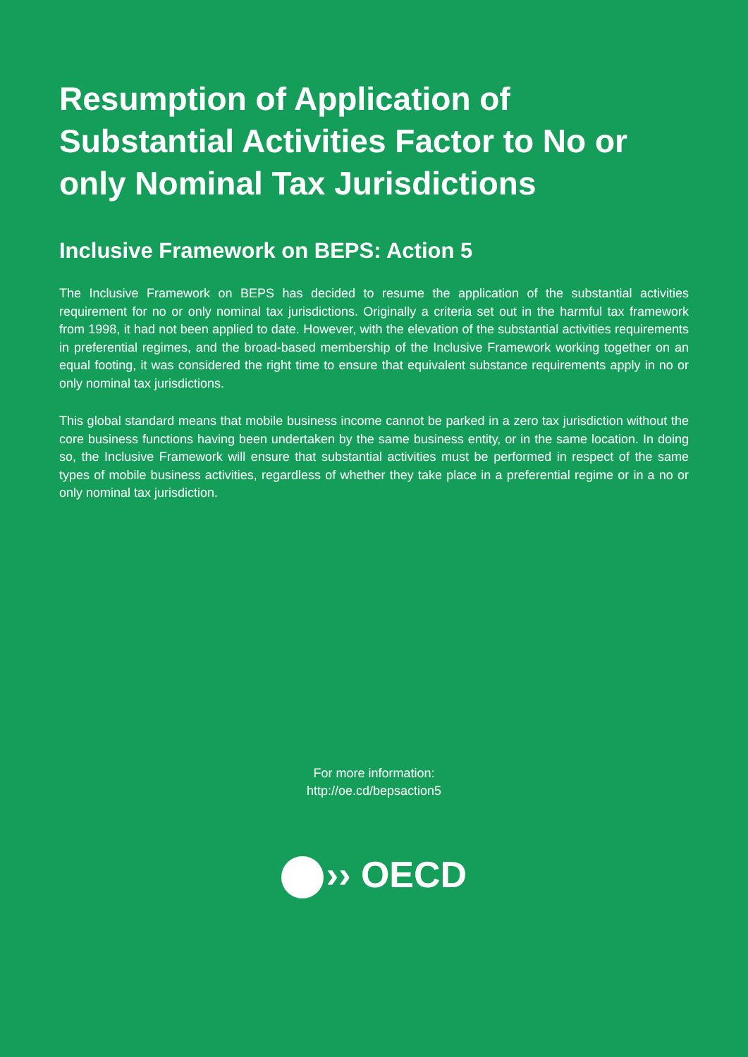Resumption of Application of Substantial Activities Factor to No or only Nominal Tax Jurisdictions
Inclusive Framework on BEPS: Action 5
The Inclusive Framework on BEPS has decided to resume the application of the substantial activities requirement for no or only nominal tax jurisdictions. Originally a criteria set out in the harmful tax framework from 1998, it had not been applied to date. However, with the elevation of the substantial activities requirements in preferential regimes, and the broad-based membership of the Inclusive Framework working together on an equal footing, it was considered the right time to ensure that equivalent substance requirements apply in no or only nominal tax jurisdictions.
This global standard means that mobile business income cannot be parked in a zero tax jurisdiction without the core business functions having been undertaken by the same business entity, or in the same location. In doing so, the Inclusive Framework will ensure that substantial activities must be performed in respect of the same types of mobile business activities, regardless of whether they take place in a preferential regime or in a no or only nominal tax jurisdiction.
For more information:
http://oe.cd/bepsaction5
›› OECD